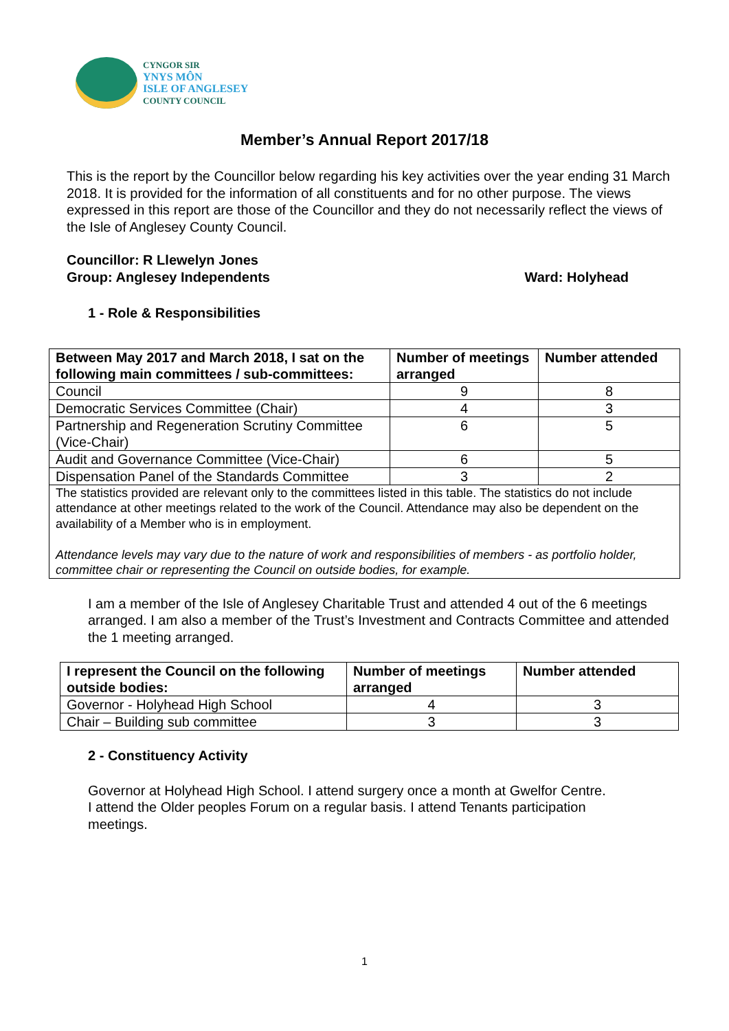CYNGOR SIR
YNYS MÔN
ISLE OF ANGLESEY
COUNTY COUNCIL
Member’s Annual Report 2017/18
This is the report by the Councillor below regarding his key activities over the year ending 31 March 2018. It is provided for the information of all constituents and for no other purpose. The views expressed in this report are those of the Councillor and they do not necessarily reflect the views of the Isle of Anglesey County Council.
Councillor: R Llewelyn Jones
Group: Anglesey Independents Ward: Holyhead
1 - Role & Responsibilities
| Between May 2017 and March 2018, I sat on the following main committees / sub-committees: | Number of meetings arranged | Number attended |
| --- | --- | --- |
| Council | 9 | 8 |
| Democratic Services Committee (Chair) | 4 | 3 |
| Partnership and Regeneration Scrutiny Committee (Vice-Chair) | 6 | 5 |
| Audit and Governance Committee (Vice-Chair) | 6 | 5 |
| Dispensation Panel of the Standards Committee | 3 | 2 |
| The statistics provided are relevant only to the committees listed in this table. The statistics do not include attendance at other meetings related to the work of the Council. Attendance may also be dependent on the availability of a Member who is in employment. Attendance levels may vary due to the nature of work and responsibilities of members - as portfolio holder, committee chair or representing the Council on outside bodies, for example. | | |
I am a member of the Isle of Anglesey Charitable Trust and attended 4 out of the 6 meetings arranged. I am also a member of the Trust’s Investment and Contracts Committee and attended the 1 meeting arranged.
| I represent the Council on the following outside bodies: | Number of meetings arranged | Number attended |
| --- | --- | --- |
| Governor - Holyhead High School | 4 | 3 |
| Chair – Building sub committee | 3 | 3 |
2 - Constituency Activity
Governor at Holyhead High School. I attend surgery once a month at Gwelfor Centre. I attend the Older peoples Forum on a regular basis. I attend Tenants participation meetings.
1